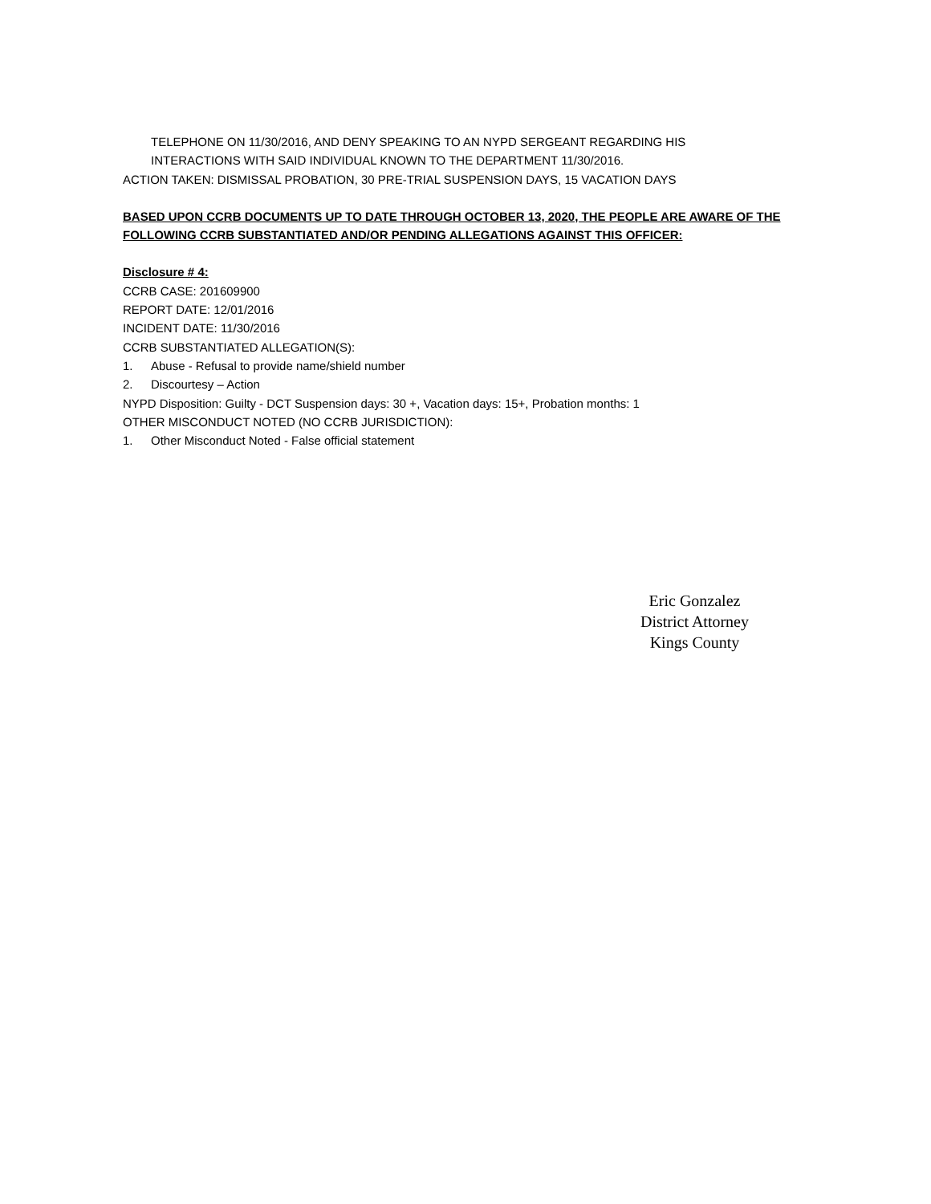TELEPHONE ON 11/30/2016, AND DENY SPEAKING TO AN NYPD SERGEANT REGARDING HIS
INTERACTIONS WITH SAID INDIVIDUAL KNOWN TO THE DEPARTMENT 11/30/2016.
ACTION TAKEN: DISMISSAL PROBATION, 30 PRE-TRIAL SUSPENSION DAYS, 15 VACATION DAYS
BASED UPON CCRB DOCUMENTS UP TO DATE THROUGH OCTOBER 13, 2020, THE PEOPLE ARE AWARE OF THE FOLLOWING CCRB SUBSTANTIATED AND/OR PENDING ALLEGATIONS AGAINST THIS OFFICER:
Disclosure # 4:
CCRB CASE: 201609900
REPORT DATE: 12/01/2016
INCIDENT DATE: 11/30/2016
CCRB SUBSTANTIATED ALLEGATION(S):
1. Abuse - Refusal to provide name/shield number
2. Discourtesy – Action
NYPD Disposition: Guilty - DCT Suspension days: 30 +, Vacation days: 15+, Probation months: 1
OTHER MISCONDUCT NOTED (NO CCRB JURISDICTION):
1. Other Misconduct Noted - False official statement
Eric Gonzalez
District Attorney
Kings County